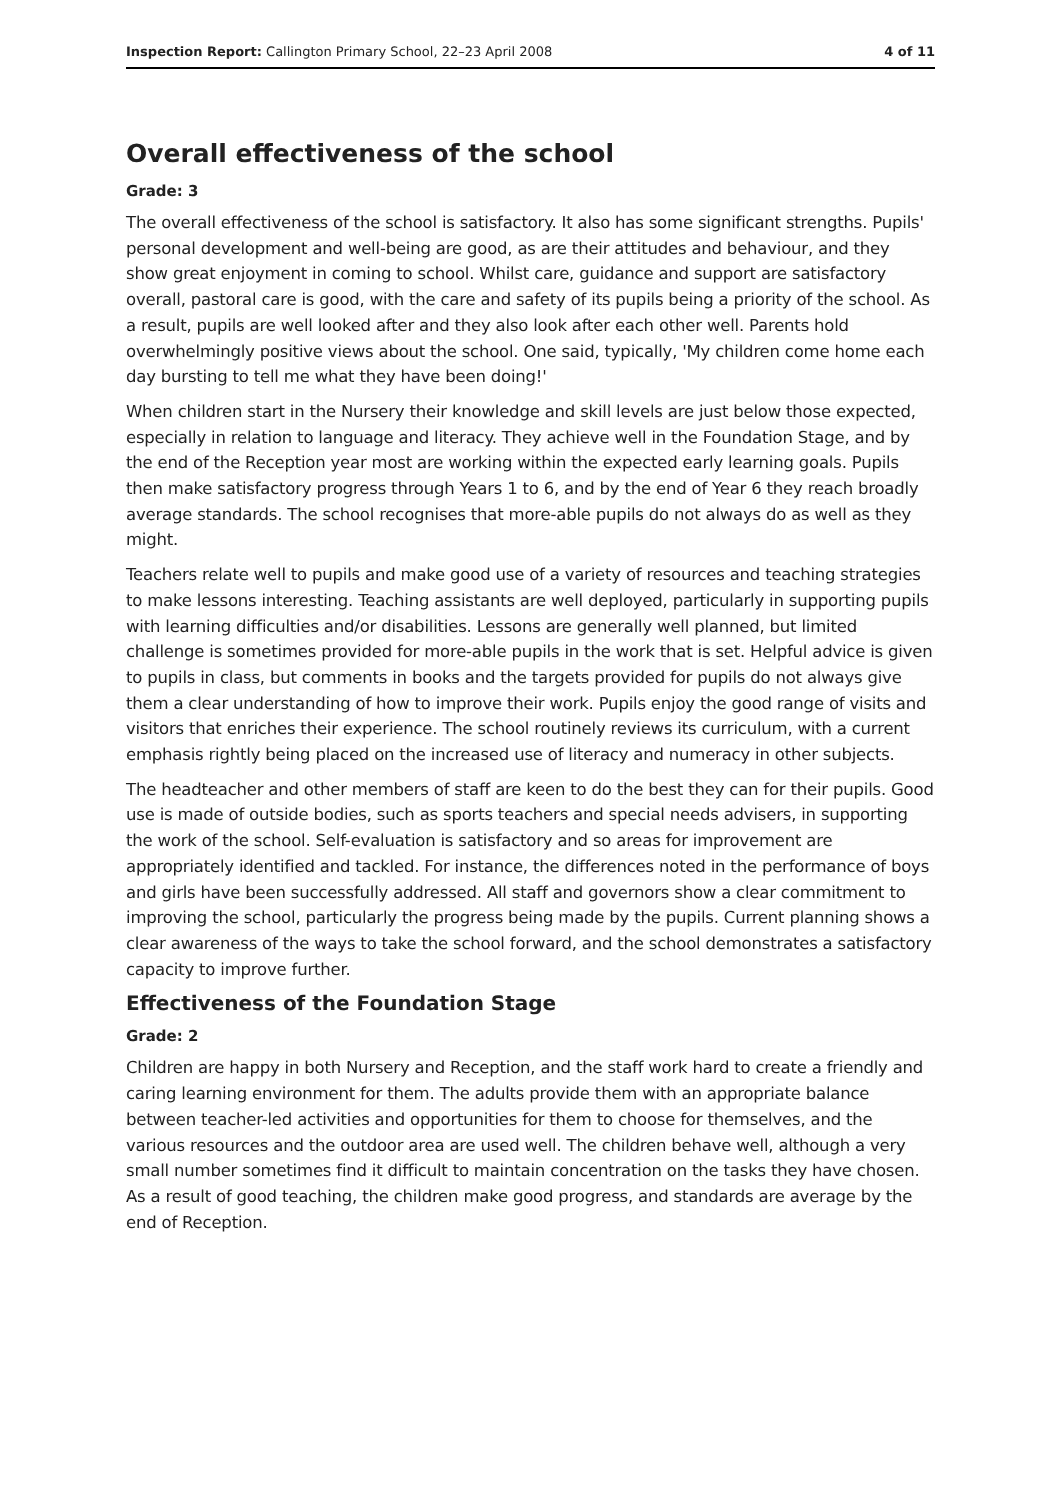Inspection Report: Callington Primary School, 22–23 April 2008 4 of 11
Overall effectiveness of the school
Grade: 3
The overall effectiveness of the school is satisfactory. It also has some significant strengths. Pupils' personal development and well-being are good, as are their attitudes and behaviour, and they show great enjoyment in coming to school. Whilst care, guidance and support are satisfactory overall, pastoral care is good, with the care and safety of its pupils being a priority of the school. As a result, pupils are well looked after and they also look after each other well. Parents hold overwhelmingly positive views about the school. One said, typically, 'My children come home each day bursting to tell me what they have been doing!'
When children start in the Nursery their knowledge and skill levels are just below those expected, especially in relation to language and literacy. They achieve well in the Foundation Stage, and by the end of the Reception year most are working within the expected early learning goals. Pupils then make satisfactory progress through Years 1 to 6, and by the end of Year 6 they reach broadly average standards. The school recognises that more-able pupils do not always do as well as they might.
Teachers relate well to pupils and make good use of a variety of resources and teaching strategies to make lessons interesting. Teaching assistants are well deployed, particularly in supporting pupils with learning difficulties and/or disabilities. Lessons are generally well planned, but limited challenge is sometimes provided for more-able pupils in the work that is set. Helpful advice is given to pupils in class, but comments in books and the targets provided for pupils do not always give them a clear understanding of how to improve their work. Pupils enjoy the good range of visits and visitors that enriches their experience. The school routinely reviews its curriculum, with a current emphasis rightly being placed on the increased use of literacy and numeracy in other subjects.
The headteacher and other members of staff are keen to do the best they can for their pupils. Good use is made of outside bodies, such as sports teachers and special needs advisers, in supporting the work of the school. Self-evaluation is satisfactory and so areas for improvement are appropriately identified and tackled. For instance, the differences noted in the performance of boys and girls have been successfully addressed. All staff and governors show a clear commitment to improving the school, particularly the progress being made by the pupils. Current planning shows a clear awareness of the ways to take the school forward, and the school demonstrates a satisfactory capacity to improve further.
Effectiveness of the Foundation Stage
Grade: 2
Children are happy in both Nursery and Reception, and the staff work hard to create a friendly and caring learning environment for them. The adults provide them with an appropriate balance between teacher-led activities and opportunities for them to choose for themselves, and the various resources and the outdoor area are used well. The children behave well, although a very small number sometimes find it difficult to maintain concentration on the tasks they have chosen. As a result of good teaching, the children make good progress, and standards are average by the end of Reception.